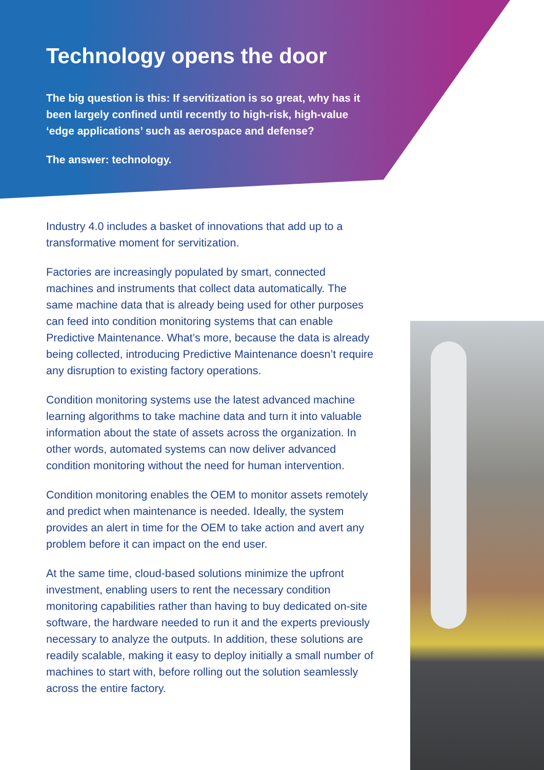Technology opens the door
The big question is this: If servitization is so great, why has it been largely confined until recently to high-risk, high-value ‘edge applications’ such as aerospace and defense?
The answer: technology.
Industry 4.0 includes a basket of innovations that add up to a transformative moment for servitization.
Factories are increasingly populated by smart, connected machines and instruments that collect data automatically. The same machine data that is already being used for other purposes can feed into condition monitoring systems that can enable Predictive Maintenance. What’s more, because the data is already being collected, introducing Predictive Maintenance doesn’t require any disruption to existing factory operations.
Condition monitoring systems use the latest advanced machine learning algorithms to take machine data and turn it into valuable information about the state of assets across the organization. In other words, automated systems can now deliver advanced condition monitoring without the need for human intervention.
Condition monitoring enables the OEM to monitor assets remotely and predict when maintenance is needed. Ideally, the system provides an alert in time for the OEM to take action and avert any problem before it can impact on the end user.
At the same time, cloud-based solutions minimize the upfront investment, enabling users to rent the necessary condition monitoring capabilities rather than having to buy dedicated on-site software, the hardware needed to run it and the experts previously necessary to analyze the outputs. In addition, these solutions are readily scalable, making it easy to deploy initially a small number of machines to start with, before rolling out the solution seamlessly across the entire factory.